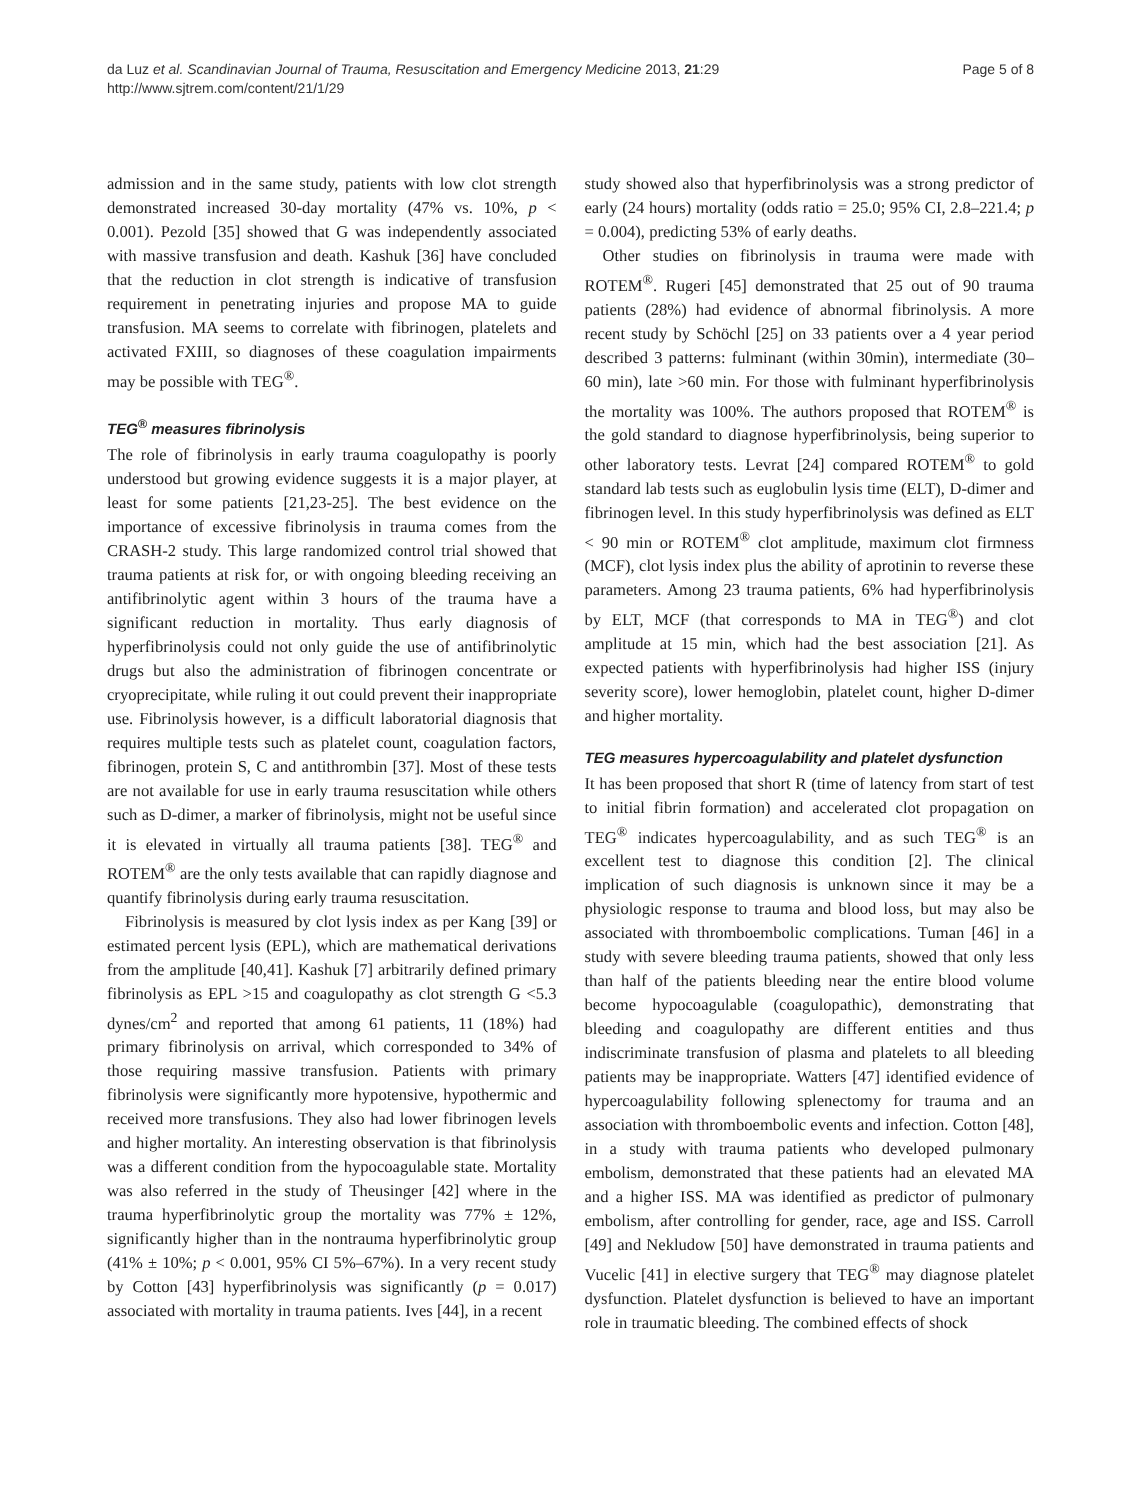da Luz et al. Scandinavian Journal of Trauma, Resuscitation and Emergency Medicine 2013, 21:29
http://www.sjtrem.com/content/21/1/29
Page 5 of 8
admission and in the same study, patients with low clot strength demonstrated increased 30-day mortality (47% vs. 10%, p < 0.001). Pezold [35] showed that G was independently associated with massive transfusion and death. Kashuk [36] have concluded that the reduction in clot strength is indicative of transfusion requirement in penetrating injuries and propose MA to guide transfusion. MA seems to correlate with fibrinogen, platelets and activated FXIII, so diagnoses of these coagulation impairments may be possible with TEG<sup>®</sup>.
TEG<sup>®</sup> measures fibrinolysis
The role of fibrinolysis in early trauma coagulopathy is poorly understood but growing evidence suggests it is a major player, at least for some patients [21,23-25]. The best evidence on the importance of excessive fibrinolysis in trauma comes from the CRASH-2 study. This large randomized control trial showed that trauma patients at risk for, or with ongoing bleeding receiving an antifibrinolytic agent within 3 hours of the trauma have a significant reduction in mortality. Thus early diagnosis of hyperfibrinolysis could not only guide the use of antifibrinolytic drugs but also the administration of fibrinogen concentrate or cryoprecipitate, while ruling it out could prevent their inappropriate use. Fibrinolysis however, is a difficult laboratorial diagnosis that requires multiple tests such as platelet count, coagulation factors, fibrinogen, protein S, C and antithrombin [37]. Most of these tests are not available for use in early trauma resuscitation while others such as D-dimer, a marker of fibrinolysis, might not be useful since it is elevated in virtually all trauma patients [38]. TEG<sup>®</sup> and ROTEM<sup>®</sup> are the only tests available that can rapidly diagnose and quantify fibrinolysis during early trauma resuscitation.
Fibrinolysis is measured by clot lysis index as per Kang [39] or estimated percent lysis (EPL), which are mathematical derivations from the amplitude [40,41]. Kashuk [7] arbitrarily defined primary fibrinolysis as EPL >15 and coagulopathy as clot strength G <5.3 dynes/cm<sup>2</sup> and reported that among 61 patients, 11 (18%) had primary fibrinolysis on arrival, which corresponded to 34% of those requiring massive transfusion. Patients with primary fibrinolysis were significantly more hypotensive, hypothermic and received more transfusions. They also had lower fibrinogen levels and higher mortality. An interesting observation is that fibrinolysis was a different condition from the hypocoagulable state. Mortality was also referred in the study of Theusinger [42] where in the trauma hyperfibrinolytic group the mortality was 77% ± 12%, significantly higher than in the nontrauma hyperfibrinolytic group (41% ± 10%; p < 0.001, 95% CI 5%–67%). In a very recent study by Cotton [43] hyperfibrinolysis was significantly (p = 0.017) associated with mortality in trauma patients. Ives [44], in a recent
study showed also that hyperfibrinolysis was a strong predictor of early (24 hours) mortality (odds ratio = 25.0; 95% CI, 2.8–221.4; p = 0.004), predicting 53% of early deaths.
Other studies on fibrinolysis in trauma were made with ROTEM<sup>®</sup>. Rugeri [45] demonstrated that 25 out of 90 trauma patients (28%) had evidence of abnormal fibrinolysis. A more recent study by Schöchl [25] on 33 patients over a 4 year period described 3 patterns: fulminant (within 30min), intermediate (30–60 min), late >60 min. For those with fulminant hyperfibrinolysis the mortality was 100%. The authors proposed that ROTEM<sup>®</sup> is the gold standard to diagnose hyperfibrinolysis, being superior to other laboratory tests. Levrat [24] compared ROTEM<sup>®</sup> to gold standard lab tests such as euglobulin lysis time (ELT), D-dimer and fibrinogen level. In this study hyperfibrinolysis was defined as ELT < 90 min or ROTEM<sup>®</sup> clot amplitude, maximum clot firmness (MCF), clot lysis index plus the ability of aprotinin to reverse these parameters. Among 23 trauma patients, 6% had hyperfibrinolysis by ELT, MCF (that corresponds to MA in TEG<sup>®</sup>) and clot amplitude at 15 min, which had the best association [21]. As expected patients with hyperfibrinolysis had higher ISS (injury severity score), lower hemoglobin, platelet count, higher D-dimer and higher mortality.
TEG measures hypercoagulability and platelet dysfunction
It has been proposed that short R (time of latency from start of test to initial fibrin formation) and accelerated clot propagation on TEG<sup>®</sup> indicates hypercoagulability, and as such TEG<sup>®</sup> is an excellent test to diagnose this condition [2]. The clinical implication of such diagnosis is unknown since it may be a physiologic response to trauma and blood loss, but may also be associated with thromboembolic complications. Tuman [46] in a study with severe bleeding trauma patients, showed that only less than half of the patients bleeding near the entire blood volume become hypocoagulable (coagulopathic), demonstrating that bleeding and coagulopathy are different entities and thus indiscriminate transfusion of plasma and platelets to all bleeding patients may be inappropriate. Watters [47] identified evidence of hypercoagulability following splenectomy for trauma and an association with thromboembolic events and infection. Cotton [48], in a study with trauma patients who developed pulmonary embolism, demonstrated that these patients had an elevated MA and a higher ISS. MA was identified as predictor of pulmonary embolism, after controlling for gender, race, age and ISS. Carroll [49] and Nekludow [50] have demonstrated in trauma patients and Vucelic [41] in elective surgery that TEG<sup>®</sup> may diagnose platelet dysfunction. Platelet dysfunction is believed to have an important role in traumatic bleeding. The combined effects of shock